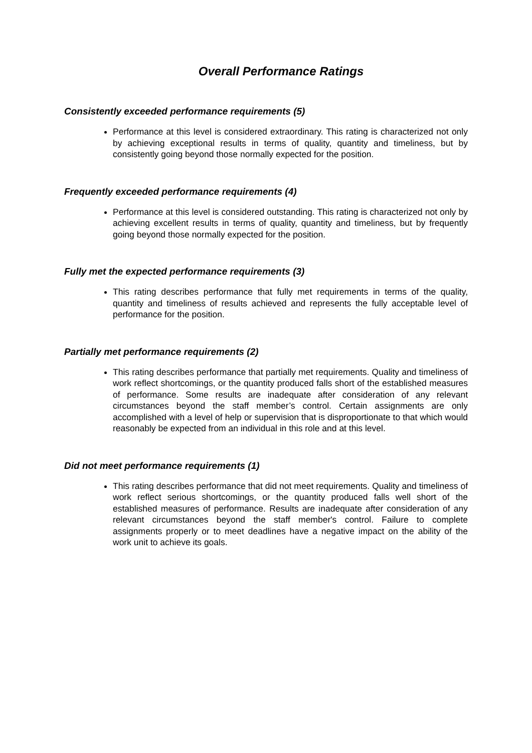Overall Performance Ratings
Consistently exceeded performance requirements (5)
Performance at this level is considered extraordinary. This rating is characterized not only by achieving exceptional results in terms of quality, quantity and timeliness, but by consistently going beyond those normally expected for the position.
Frequently exceeded performance requirements (4)
Performance at this level is considered outstanding. This rating is characterized not only by achieving excellent results in terms of quality, quantity and timeliness, but by frequently going beyond those normally expected for the position.
Fully met the expected performance requirements (3)
This rating describes performance that fully met requirements in terms of the quality, quantity and timeliness of results achieved and represents the fully acceptable level of performance for the position.
Partially met performance requirements (2)
This rating describes performance that partially met requirements. Quality and timeliness of work reflect shortcomings, or the quantity produced falls short of the established measures of performance. Some results are inadequate after consideration of any relevant circumstances beyond the staff member’s control. Certain assignments are only accomplished with a level of help or supervision that is disproportionate to that which would reasonably be expected from an individual in this role and at this level.
Did not meet performance requirements (1)
This rating describes performance that did not meet requirements. Quality and timeliness of work reflect serious shortcomings, or the quantity produced falls well short of the established measures of performance. Results are inadequate after consideration of any relevant circumstances beyond the staff member's control. Failure to complete assignments properly or to meet deadlines have a negative impact on the ability of the work unit to achieve its goals.